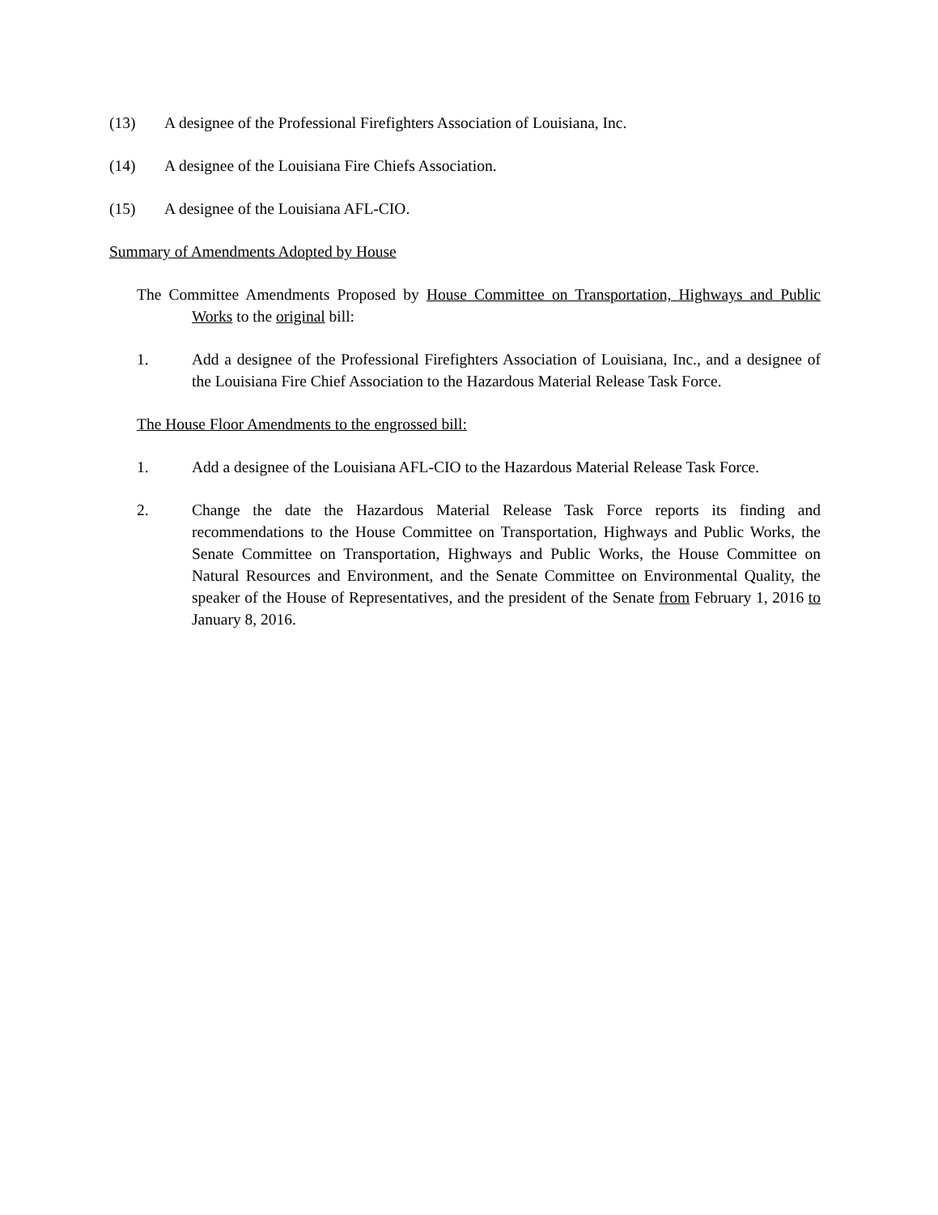(13) A designee of the Professional Firefighters Association of Louisiana, Inc.
(14) A designee of the Louisiana Fire Chiefs Association.
(15) A designee of the Louisiana AFL-CIO.
Summary of Amendments Adopted by House
The Committee Amendments Proposed by House Committee on Transportation, Highways and Public Works to the original bill:
1. Add a designee of the Professional Firefighters Association of Louisiana, Inc., and a designee of the Louisiana Fire Chief Association to the Hazardous Material Release Task Force.
The House Floor Amendments to the engrossed bill:
1. Add a designee of the Louisiana AFL-CIO to the Hazardous Material Release Task Force.
2. Change the date the Hazardous Material Release Task Force reports its finding and recommendations to the House Committee on Transportation, Highways and Public Works, the Senate Committee on Transportation, Highways and Public Works, the House Committee on Natural Resources and Environment, and the Senate Committee on Environmental Quality, the speaker of the House of Representatives, and the president of the Senate from February 1, 2016 to January 8, 2016.